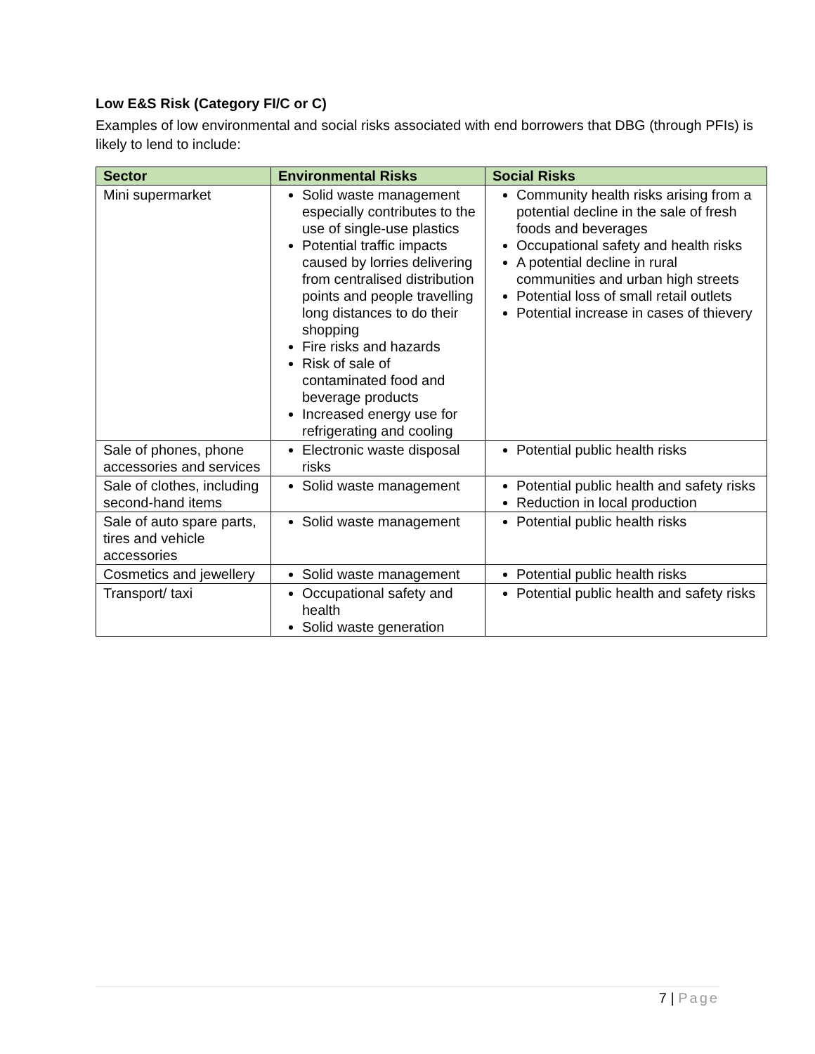Low E&S Risk (Category FI/C or C)
Examples of low environmental and social risks associated with end borrowers that DBG (through PFIs) is likely to lend to include:
| Sector | Environmental Risks | Social Risks |
| --- | --- | --- |
| Mini supermarket | Solid waste management especially contributes to the use of single-use plastics Potential traffic impacts caused by lorries delivering from centralised distribution points and people travelling long distances to do their shopping Fire risks and hazards Risk of sale of contaminated food and beverage products Increased energy use for refrigerating and cooling | Community health risks arising from a potential decline in the sale of fresh foods and beverages Occupational safety and health risks A potential decline in rural communities and urban high streets Potential loss of small retail outlets Potential increase in cases of thievery |
| Sale of phones, phone accessories and services | Electronic waste disposal risks | Potential public health risks |
| Sale of clothes, including second-hand items | Solid waste management | Potential public health and safety risks Reduction in local production |
| Sale of auto spare parts, tires and vehicle accessories | Solid waste management | Potential public health risks |
| Cosmetics and jewellery | Solid waste management | Potential public health risks |
| Transport/ taxi | Occupational safety and health Solid waste generation | Potential public health and safety risks |
7 | Page